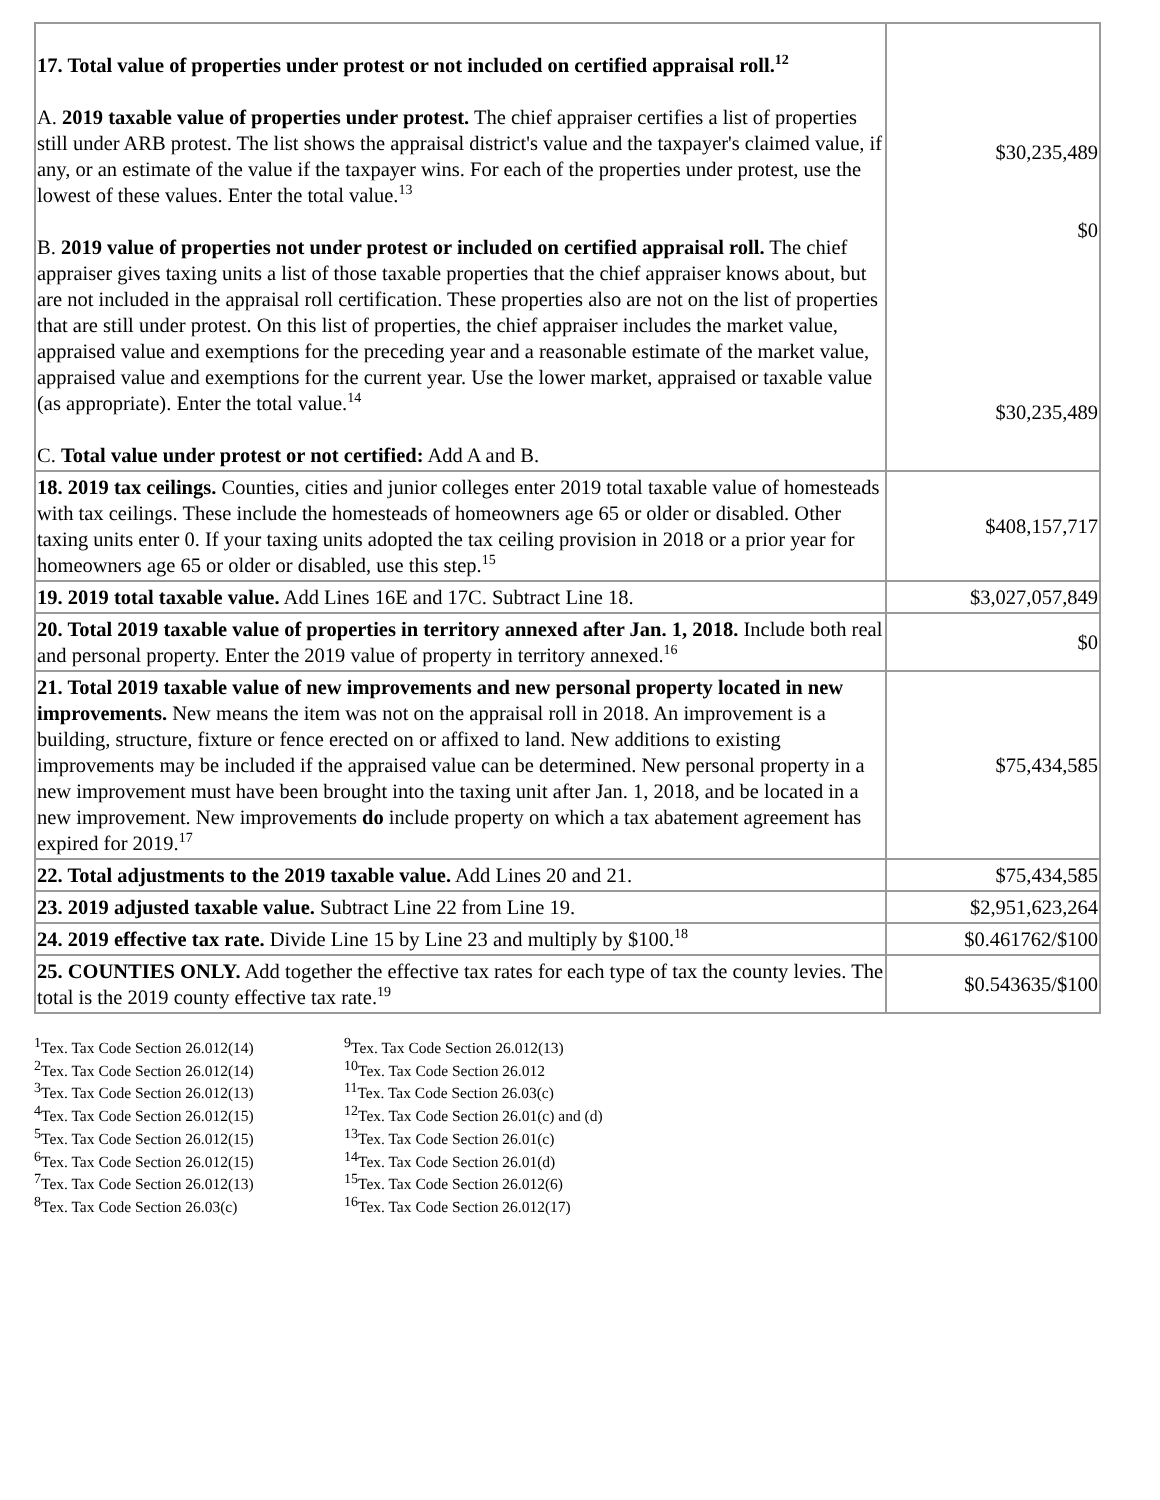| 17. Total value of properties under protest or not included on certified appraisal roll.<sup>12</sup> A. 2019 taxable value of properties under protest. The chief appraiser certifies a list of properties still under ARB protest. The list shows the appraisal district's value and the taxpayer's claimed value, if any, or an estimate of the value if the taxpayer wins. For each of the properties under protest, use the lowest of these values. Enter the total value.<sup>13</sup> B. 2019 value of properties not under protest or included on certified appraisal roll. The chief appraiser gives taxing units a list of those taxable properties that the chief appraiser knows about, but are not included in the appraisal roll certification. These properties also are not on the list of properties that are still under protest. On this list of properties, the chief appraiser includes the market value, appraised value and exemptions for the preceding year and a reasonable estimate of the market value, appraised value and exemptions for the current year. Use the lower market, appraised or taxable value (as appropriate). Enter the total value.<sup>14</sup> C. Total value under protest or not certified: Add A and B. | $30,235,489 $0 $30,235,489 |
| 18. 2019 tax ceilings. Counties, cities and junior colleges enter 2019 total taxable value of homesteads with tax ceilings. These include the homesteads of homeowners age 65 or older or disabled. Other taxing units enter 0. If your taxing units adopted the tax ceiling provision in 2018 or a prior year for homeowners age 65 or older or disabled, use this step.<sup>15</sup> | $408,157,717 |
| 19. 2019 total taxable value. Add Lines 16E and 17C. Subtract Line 18. | $3,027,057,849 |
| 20. Total 2019 taxable value of properties in territory annexed after Jan. 1, 2018. Include both real and personal property. Enter the 2019 value of property in territory annexed.<sup>16</sup> | $0 |
| 21. Total 2019 taxable value of new improvements and new personal property located in new improvements. New means the item was not on the appraisal roll in 2018. An improvement is a building, structure, fixture or fence erected on or affixed to land. New additions to existing improvements may be included if the appraised value can be determined. New personal property in a new improvement must have been brought into the taxing unit after Jan. 1, 2018, and be located in a new improvement. New improvements do include property on which a tax abatement agreement has expired for 2019.<sup>17</sup> | $75,434,585 |
| 22. Total adjustments to the 2019 taxable value. Add Lines 20 and 21. | $75,434,585 |
| 23. 2019 adjusted taxable value. Subtract Line 22 from Line 19. | $2,951,623,264 |
| 24. 2019 effective tax rate. Divide Line 15 by Line 23 and multiply by $100.<sup>18</sup> | $0.461762/$100 |
| 25. COUNTIES ONLY. Add together the effective tax rates for each type of tax the county levies. The total is the 2019 county effective tax rate.<sup>19</sup> | $0.543635/$100 |
<sup>1</sup> Tex. Tax Code Section 26.012(14)
<sup>2</sup> Tex. Tax Code Section 26.012(14)
<sup>3</sup> Tex. Tax Code Section 26.012(13)
<sup>4</sup> Tex. Tax Code Section 26.012(15)
<sup>5</sup> Tex. Tax Code Section 26.012(15)
<sup>6</sup> Tex. Tax Code Section 26.012(15)
<sup>7</sup> Tex. Tax Code Section 26.012(13)
<sup>8</sup> Tex. Tax Code Section 26.03(c)
<sup>9</sup> Tex. Tax Code Section 26.012(13)
<sup>10</sup> Tex. Tax Code Section 26.012
<sup>11</sup> Tex. Tax Code Section 26.03(c)
<sup>12</sup> Tex. Tax Code Section 26.01(c) and (d)
<sup>13</sup> Tex. Tax Code Section 26.01(c)
<sup>14</sup> Tex. Tax Code Section 26.01(d)
<sup>15</sup> Tex. Tax Code Section 26.012(6)
<sup>16</sup> Tex. Tax Code Section 26.012(17)